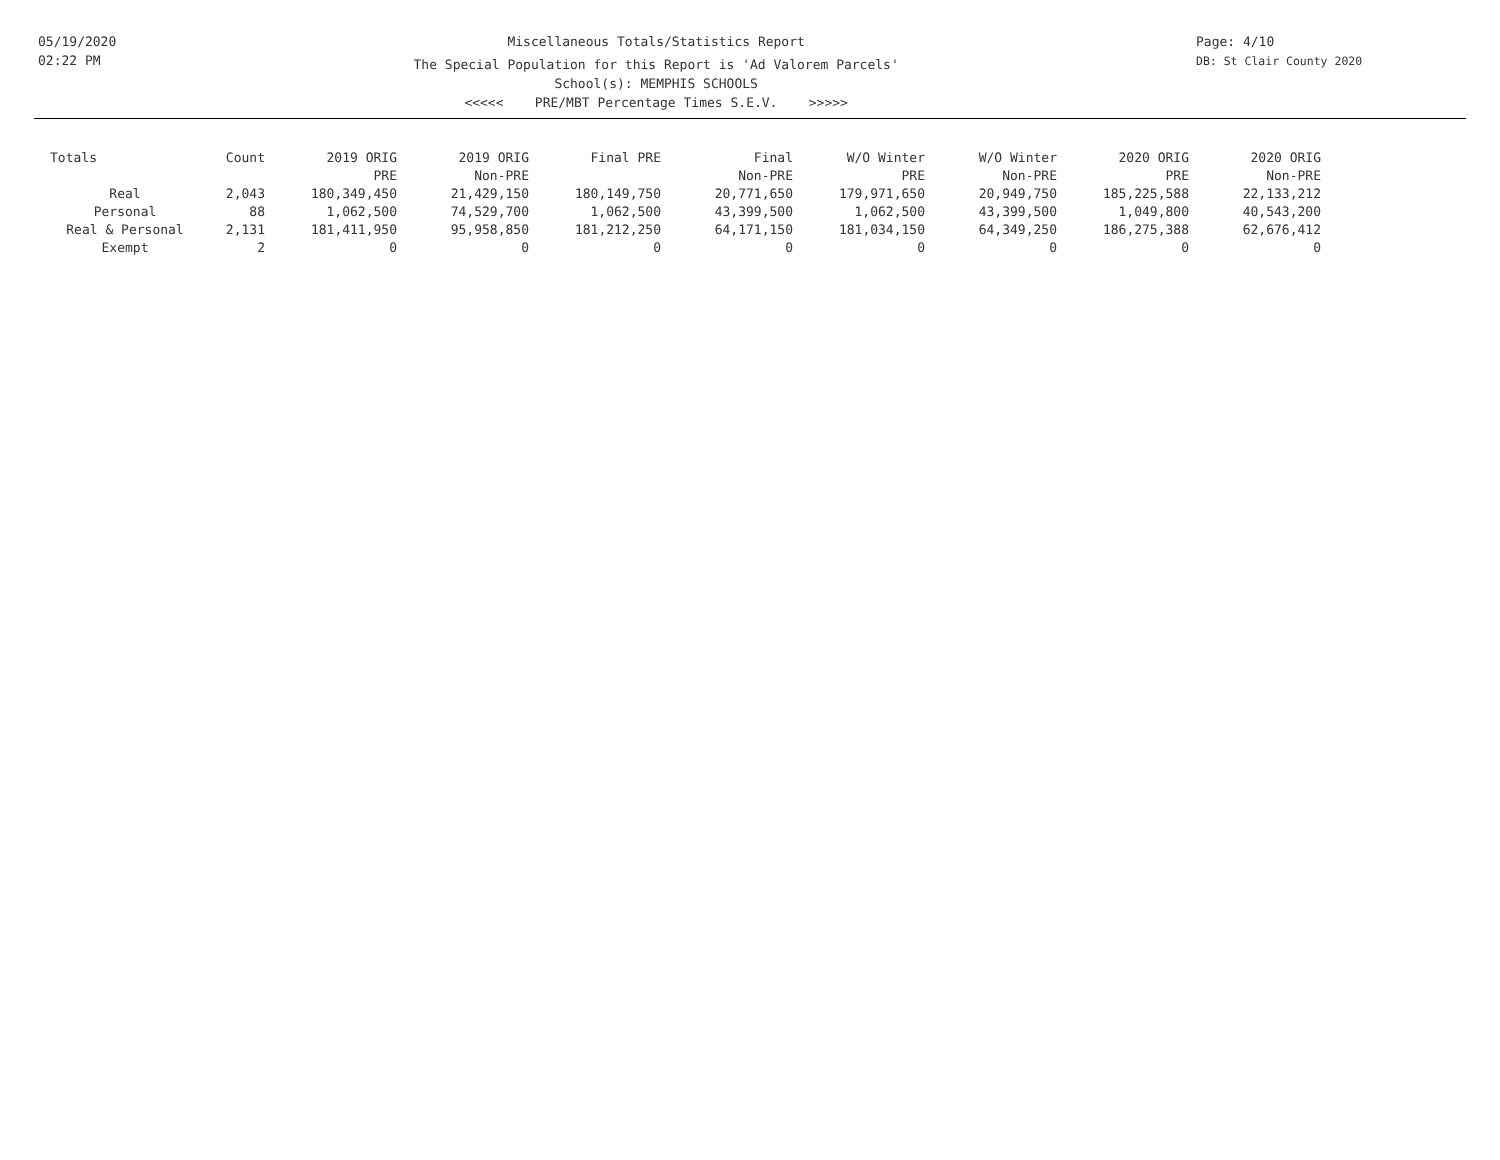05/19/2020
02:22 PM
Miscellaneous Totals/Statistics Report
The Special Population for this Report is 'Ad Valorem Parcels'
School(s): MEMPHIS SCHOOLS
<<<<< PRE/MBT Percentage Times S.E.V. >>>>>
Page: 4/10
DB: St Clair County 2020
| Totals | Count | 2019 ORIG PRE | 2019 ORIG Non-PRE | Final PRE | Final Non-PRE | W/O Winter PRE | W/O Winter Non-PRE | 2020 ORIG PRE | 2020 ORIG Non-PRE |
| --- | --- | --- | --- | --- | --- | --- | --- | --- | --- |
| Real | 2,043 | 180,349,450 | 21,429,150 | 180,149,750 | 20,771,650 | 179,971,650 | 20,949,750 | 185,225,588 | 22,133,212 |
| Personal | 88 | 1,062,500 | 74,529,700 | 1,062,500 | 43,399,500 | 1,062,500 | 43,399,500 | 1,049,800 | 40,543,200 |
| Real & Personal | 2,131 | 181,411,950 | 95,958,850 | 181,212,250 | 64,171,150 | 181,034,150 | 64,349,250 | 186,275,388 | 62,676,412 |
| Exempt | 2 | 0 | 0 | 0 | 0 | 0 | 0 | 0 | 0 |